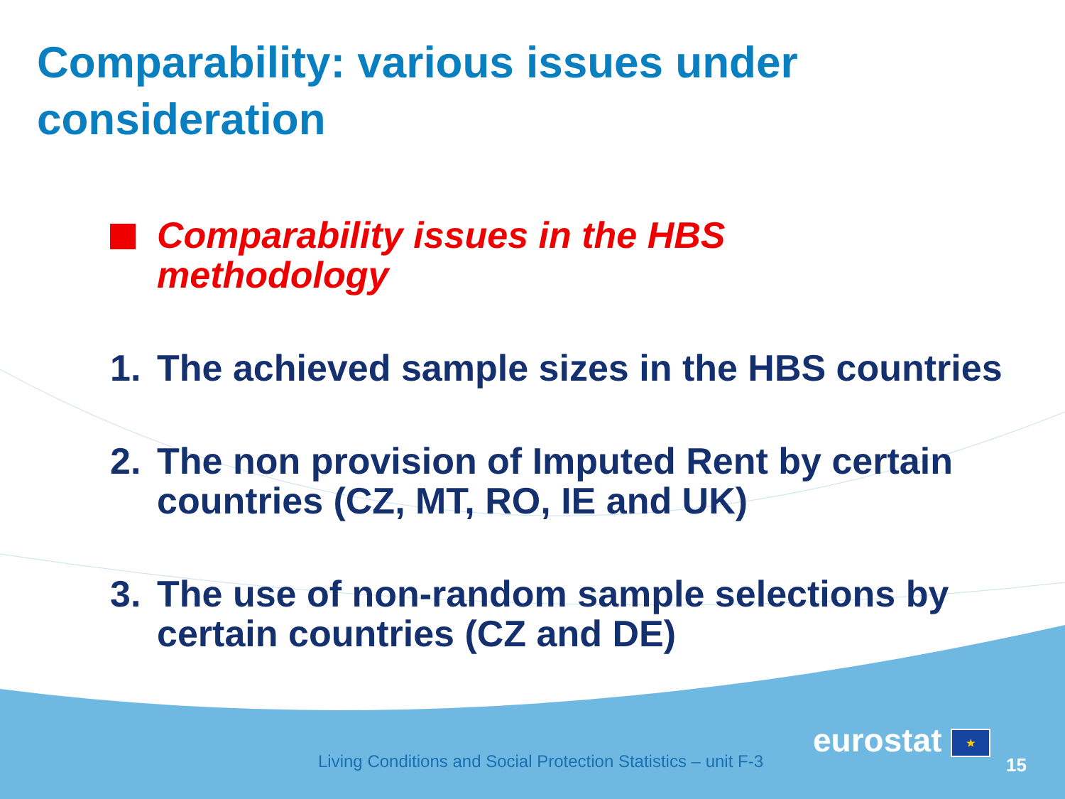Comparability: various issues under consideration
Comparability issues in the HBS
methodology
1. The achieved sample sizes in the HBS countries
2. The non provision of Imputed Rent by certain countries (CZ, MT, RO, IE and UK)
3. The use of non-random sample selections by certain countries (CZ and DE)
Living Conditions and Social Protection Statistics – unit F-3
eurostat ★
15